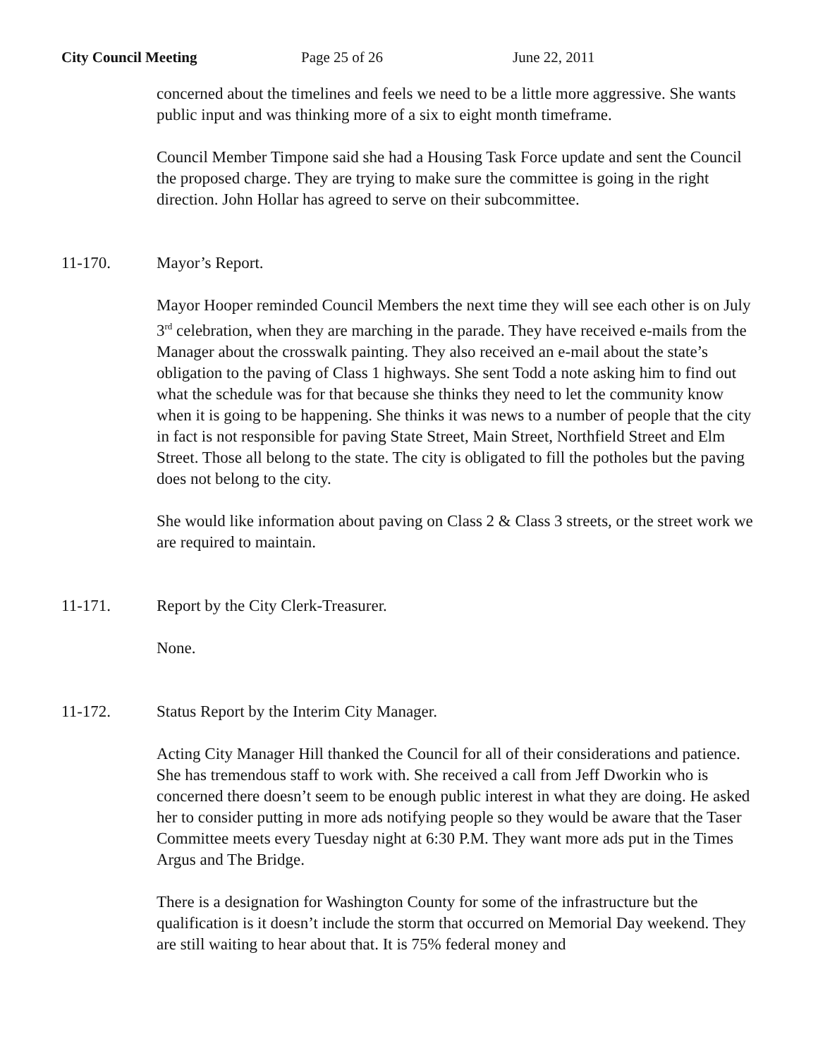City Council Meeting Page 25 of 26 June 22, 2011
concerned about the timelines and feels we need to be a little more aggressive. She wants public input and was thinking more of a six to eight month timeframe.
Council Member Timpone said she had a Housing Task Force update and sent the Council the proposed charge. They are trying to make sure the committee is going in the right direction. John Hollar has agreed to serve on their subcommittee.
11-170. Mayor’s Report.
Mayor Hooper reminded Council Members the next time they will see each other is on July 3<sup>rd</sup> celebration, when they are marching in the parade. They have received e-mails from the Manager about the crosswalk painting. They also received an e-mail about the state’s obligation to the paving of Class 1 highways. She sent Todd a note asking him to find out what the schedule was for that because she thinks they need to let the community know when it is going to be happening. She thinks it was news to a number of people that the city in fact is not responsible for paving State Street, Main Street, Northfield Street and Elm Street. Those all belong to the state. The city is obligated to fill the potholes but the paving does not belong to the city.
She would like information about paving on Class 2 & Class 3 streets, or the street work we are required to maintain.
11-171. Report by the City Clerk-Treasurer.
None.
11-172. Status Report by the Interim City Manager.
Acting City Manager Hill thanked the Council for all of their considerations and patience. She has tremendous staff to work with. She received a call from Jeff Dworkin who is concerned there doesn’t seem to be enough public interest in what they are doing. He asked her to consider putting in more ads notifying people so they would be aware that the Taser Committee meets every Tuesday night at 6:30 P.M. They want more ads put in the Times Argus and The Bridge.
There is a designation for Washington County for some of the infrastructure but the qualification is it doesn’t include the storm that occurred on Memorial Day weekend. They are still waiting to hear about that. It is 75% federal money and